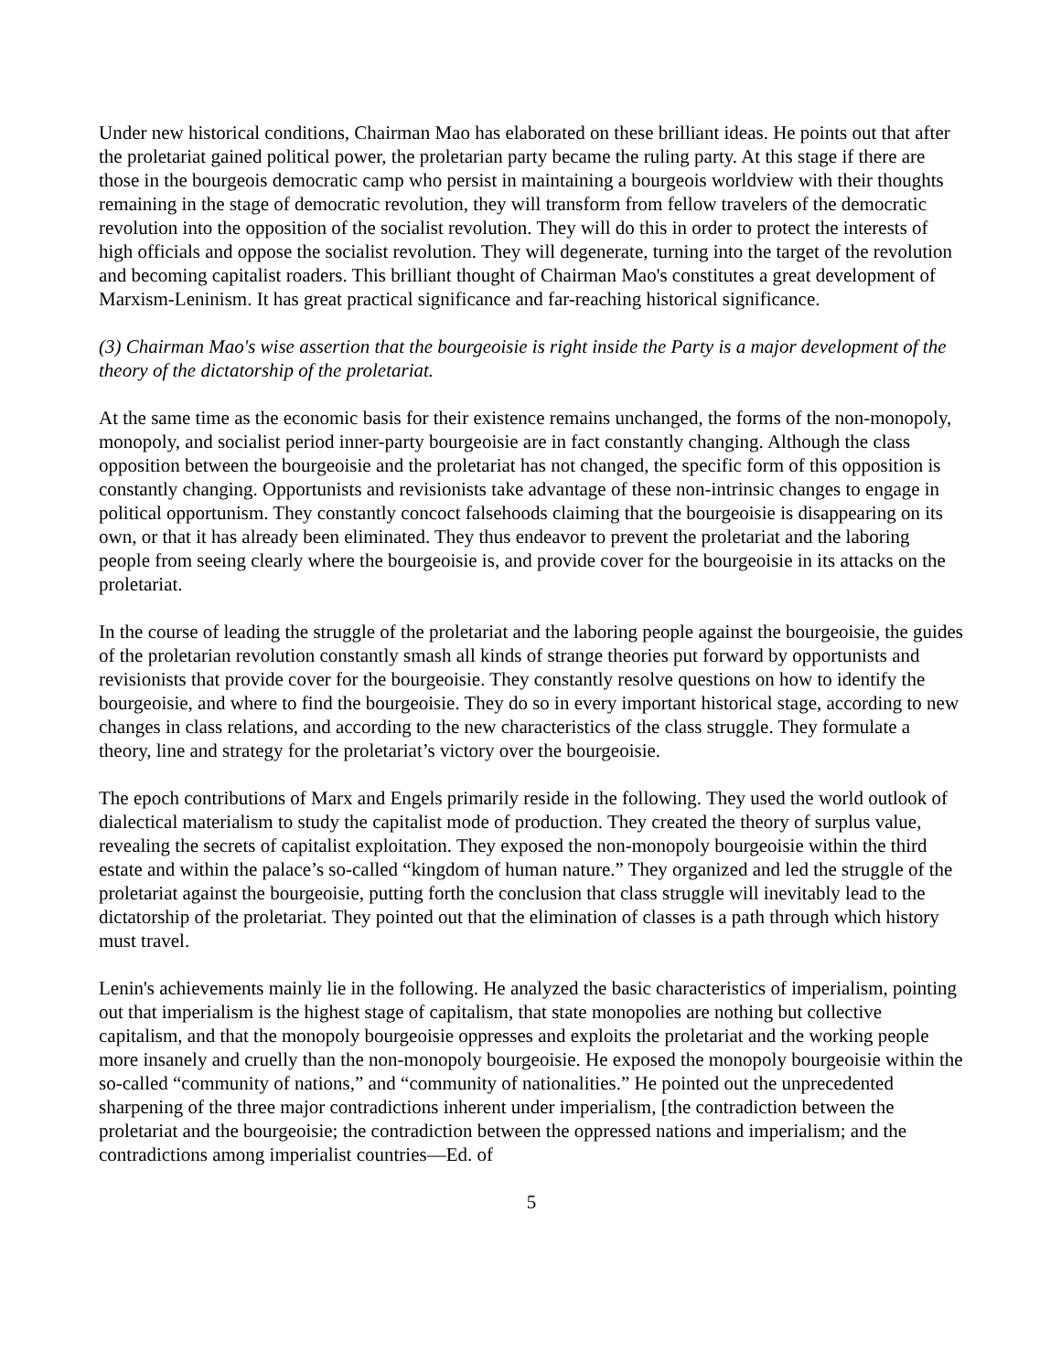Under new historical conditions, Chairman Mao has elaborated on these brilliant ideas. He points out that after the proletariat gained political power, the proletarian party became the ruling party. At this stage if there are those in the bourgeois democratic camp who persist in maintaining a bourgeois worldview with their thoughts remaining in the stage of democratic revolution, they will transform from fellow travelers of the democratic revolution into the opposition of the socialist revolution. They will do this in order to protect the interests of high officials and oppose the socialist revolution. They will degenerate, turning into the target of the revolution and becoming capitalist roaders. This brilliant thought of Chairman Mao's constitutes a great development of Marxism-Leninism. It has great practical significance and far-reaching historical significance.
(3) Chairman Mao's wise assertion that the bourgeoisie is right inside the Party is a major development of the theory of the dictatorship of the proletariat.
At the same time as the economic basis for their existence remains unchanged, the forms of the non-monopoly, monopoly, and socialist period inner-party bourgeoisie are in fact constantly changing. Although the class opposition between the bourgeoisie and the proletariat has not changed, the specific form of this opposition is constantly changing. Opportunists and revisionists take advantage of these non-intrinsic changes to engage in political opportunism. They constantly concoct falsehoods claiming that the bourgeoisie is disappearing on its own, or that it has already been eliminated. They thus endeavor to prevent the proletariat and the laboring people from seeing clearly where the bourgeoisie is, and provide cover for the bourgeoisie in its attacks on the proletariat.
In the course of leading the struggle of the proletariat and the laboring people against the bourgeoisie, the guides of the proletarian revolution constantly smash all kinds of strange theories put forward by opportunists and revisionists that provide cover for the bourgeoisie. They constantly resolve questions on how to identify the bourgeoisie, and where to find the bourgeoisie. They do so in every important historical stage, according to new changes in class relations, and according to the new characteristics of the class struggle. They formulate a theory, line and strategy for the proletariat’s victory over the bourgeoisie.
The epoch contributions of Marx and Engels primarily reside in the following. They used the world outlook of dialectical materialism to study the capitalist mode of production. They created the theory of surplus value, revealing the secrets of capitalist exploitation. They exposed the non-monopoly bourgeoisie within the third estate and within the palace’s so-called “kingdom of human nature.” They organized and led the struggle of the proletariat against the bourgeoisie, putting forth the conclusion that class struggle will inevitably lead to the dictatorship of the proletariat. They pointed out that the elimination of classes is a path through which history must travel.
Lenin's achievements mainly lie in the following. He analyzed the basic characteristics of imperialism, pointing out that imperialism is the highest stage of capitalism, that state monopolies are nothing but collective capitalism, and that the monopoly bourgeoisie oppresses and exploits the proletariat and the working people more insanely and cruelly than the non-monopoly bourgeoisie. He exposed the monopoly bourgeoisie within the so-called “community of nations,” and “community of nationalities.” He pointed out the unprecedented sharpening of the three major contradictions inherent under imperialism, [the contradiction between the proletariat and the bourgeoisie; the contradiction between the oppressed nations and imperialism; and the contradictions among imperialist countries—Ed. of
5